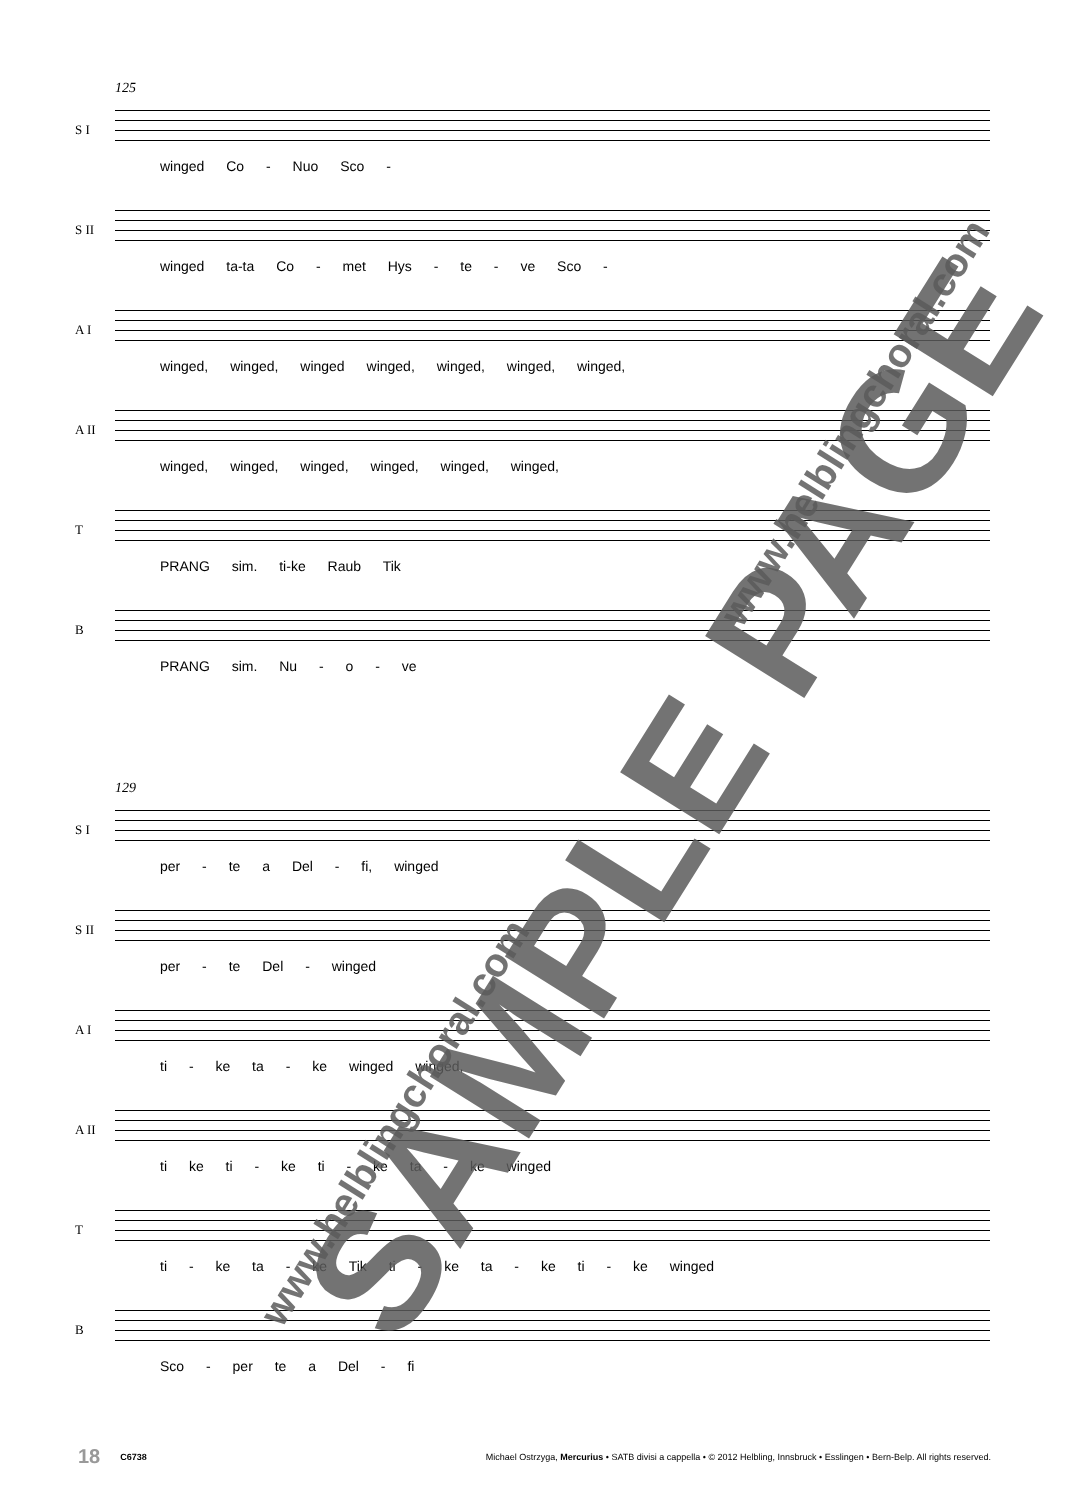125
S I
winged Co - Nuo Sco -
S II
winged ta-ta Co - met Hys - te - ve Sco -
A I
winged, winged, winged winged, winged, winged, winged,
A II
winged, winged, winged, winged, winged, winged,
T
PRANG sim. ti-ke Raub Tik
B
PRANG sim. Nu - o - ve
129
S I
per - te a Del - fi, winged
S II
per - te Del - winged
A I
ti - ke ta - ke winged winged,
A II
ti ke ti - ke ti - ke ta - ke winged
T
ti - ke ta - ke Tik ti - ke ta - ke ti - ke winged
B
Sco - per te a Del - fi
SAMPLE PAGE
www.helblingchoral.com
www.helblingchoral.com
18 C6738 Michael Ostrzyga, Mercurius • SATB divisi a cappella • © 2012 Helbling, Innsbruck • Esslingen • Bern-Belp. All rights reserved.